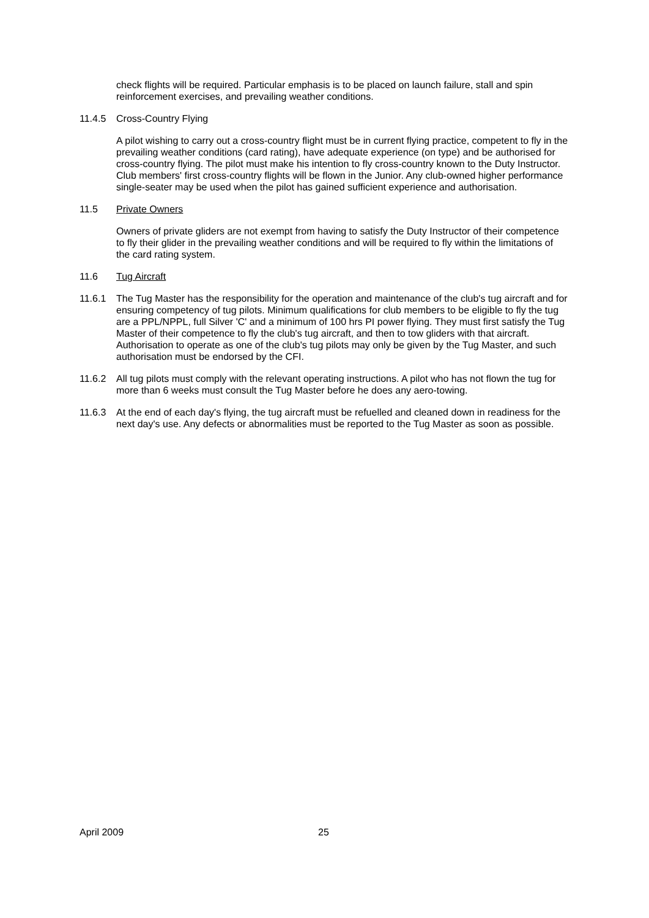check flights will be required. Particular emphasis is to be placed on launch failure, stall and spin reinforcement exercises, and prevailing weather conditions.
11.4.5 Cross-Country Flying
A pilot wishing to carry out a cross-country flight must be in current flying practice, competent to fly in the prevailing weather conditions (card rating), have adequate experience (on type) and be authorised for cross-country flying. The pilot must make his intention to fly cross-country known to the Duty Instructor. Club members' first cross-country flights will be flown in the Junior. Any club-owned higher performance single-seater may be used when the pilot has gained sufficient experience and authorisation.
11.5 Private Owners
Owners of private gliders are not exempt from having to satisfy the Duty Instructor of their competence to fly their glider in the prevailing weather conditions and will be required to fly within the limitations of the card rating system.
11.6 Tug Aircraft
11.6.1 The Tug Master has the responsibility for the operation and maintenance of the club's tug aircraft and for ensuring competency of tug pilots. Minimum qualifications for club members to be eligible to fly the tug are a PPL/NPPL, full Silver 'C' and a minimum of 100 hrs PI power flying. They must first satisfy the Tug Master of their competence to fly the club's tug aircraft, and then to tow gliders with that aircraft. Authorisation to operate as one of the club's tug pilots may only be given by the Tug Master, and such authorisation must be endorsed by the CFI.
11.6.2 All tug pilots must comply with the relevant operating instructions. A pilot who has not flown the tug for more than 6 weeks must consult the Tug Master before he does any aero-towing.
11.6.3 At the end of each day's flying, the tug aircraft must be refuelled and cleaned down in readiness for the next day's use. Any defects or abnormalities must be reported to the Tug Master as soon as possible.
April 2009 25